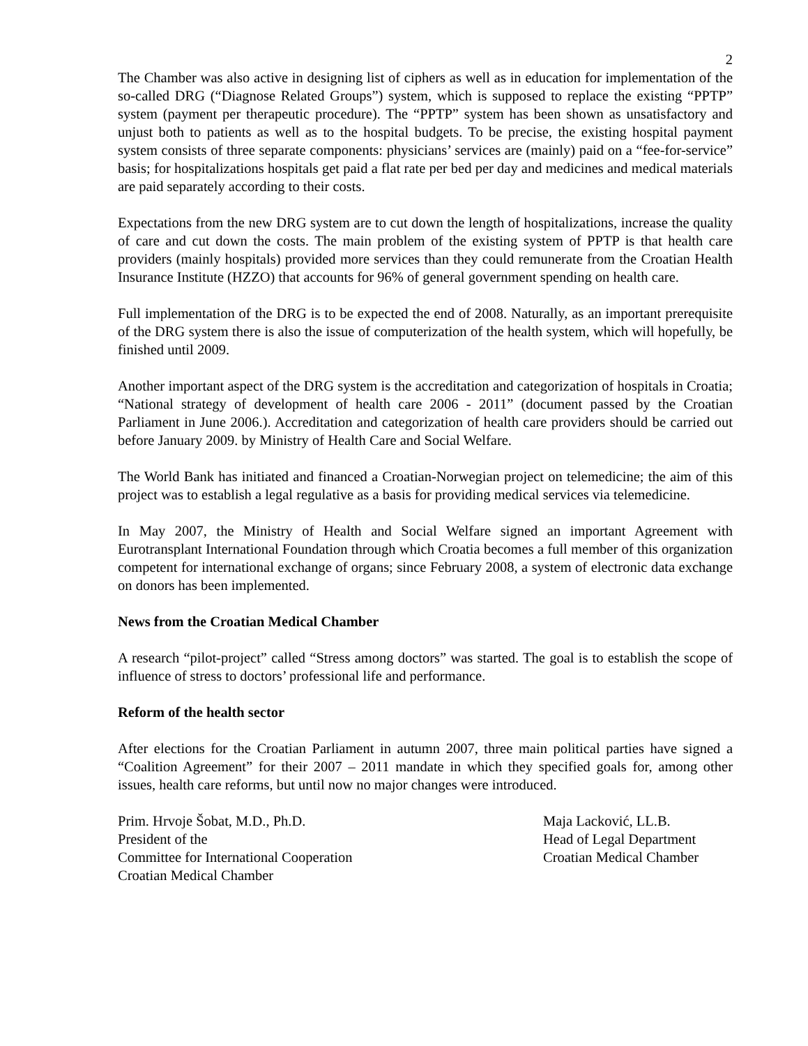2
The Chamber was also active in designing list of ciphers as well as in education for implementation of the so-called DRG (“Diagnose Related Groups”) system, which is supposed to replace the existing “PPTP” system (payment per therapeutic procedure). The “PPTP” system has been shown as unsatisfactory and unjust both to patients as well as to the hospital budgets. To be precise, the existing hospital payment system consists of three separate components: physicians’ services are (mainly) paid on a “fee-for-service” basis; for hospitalizations hospitals get paid a flat rate per bed per day and medicines and medical materials are paid separately according to their costs.
Expectations from the new DRG system are to cut down the length of hospitalizations, increase the quality of care and cut down the costs. The main problem of the existing system of PPTP is that health care providers (mainly hospitals) provided more services than they could remunerate from the Croatian Health Insurance Institute (HZZO) that accounts for 96% of general government spending on health care.
Full implementation of the DRG is to be expected the end of 2008. Naturally, as an important prerequisite of the DRG system there is also the issue of computerization of the health system, which will hopefully, be finished until 2009.
Another important aspect of the DRG system is the accreditation and categorization of hospitals in Croatia; “National strategy of development of health care 2006 - 2011” (document passed by the Croatian Parliament in June 2006.). Accreditation and categorization of health care providers should be carried out before January 2009. by Ministry of Health Care and Social Welfare.
The World Bank has initiated and financed a Croatian-Norwegian project on telemedicine; the aim of this project was to establish a legal regulative as a basis for providing medical services via telemedicine.
In May 2007, the Ministry of Health and Social Welfare signed an important Agreement with Eurotransplant International Foundation through which Croatia becomes a full member of this organization competent for international exchange of organs; since February 2008, a system of electronic data exchange on donors has been implemented.
News from the Croatian Medical Chamber
A research “pilot-project” called “Stress among doctors” was started. The goal is to establish the scope of influence of stress to doctors’ professional life and performance.
Reform of the health sector
After elections for the Croatian Parliament in autumn 2007, three main political parties have signed a “Coalition Agreement” for their 2007 – 2011 mandate in which they specified goals for, among other issues, health care reforms, but until now no major changes were introduced.
Prim. Hrvoje Šobat, M.D., Ph.D.
President of the
Committee for International Cooperation
Croatian Medical Chamber
Maja Lacković, LL.B.
Head of Legal Department
Croatian Medical Chamber